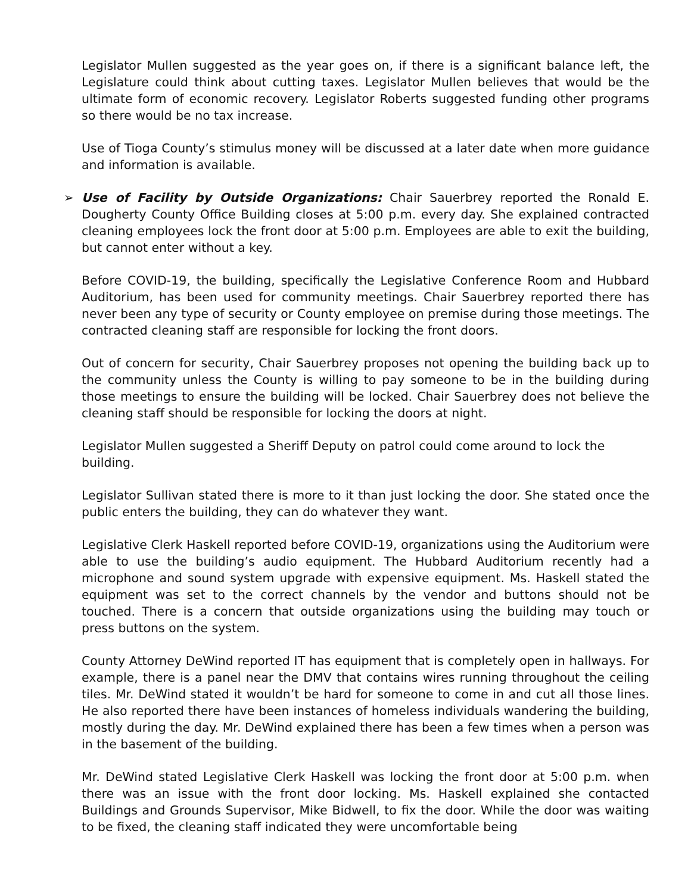Legislator Mullen suggested as the year goes on, if there is a significant balance left, the Legislature could think about cutting taxes. Legislator Mullen believes that would be the ultimate form of economic recovery. Legislator Roberts suggested funding other programs so there would be no tax increase.
Use of Tioga County’s stimulus money will be discussed at a later date when more guidance and information is available.
➢ Use of Facility by Outside Organizations: Chair Sauerbrey reported the Ronald E. Dougherty County Office Building closes at 5:00 p.m. every day. She explained contracted cleaning employees lock the front door at 5:00 p.m. Employees are able to exit the building, but cannot enter without a key.
Before COVID-19, the building, specifically the Legislative Conference Room and Hubbard Auditorium, has been used for community meetings. Chair Sauerbrey reported there has never been any type of security or County employee on premise during those meetings. The contracted cleaning staff are responsible for locking the front doors.
Out of concern for security, Chair Sauerbrey proposes not opening the building back up to the community unless the County is willing to pay someone to be in the building during those meetings to ensure the building will be locked. Chair Sauerbrey does not believe the cleaning staff should be responsible for locking the doors at night.
Legislator Mullen suggested a Sheriff Deputy on patrol could come around to lock the building.
Legislator Sullivan stated there is more to it than just locking the door. She stated once the public enters the building, they can do whatever they want.
Legislative Clerk Haskell reported before COVID-19, organizations using the Auditorium were able to use the building’s audio equipment. The Hubbard Auditorium recently had a microphone and sound system upgrade with expensive equipment. Ms. Haskell stated the equipment was set to the correct channels by the vendor and buttons should not be touched. There is a concern that outside organizations using the building may touch or press buttons on the system.
County Attorney DeWind reported IT has equipment that is completely open in hallways. For example, there is a panel near the DMV that contains wires running throughout the ceiling tiles. Mr. DeWind stated it wouldn’t be hard for someone to come in and cut all those lines. He also reported there have been instances of homeless individuals wandering the building, mostly during the day. Mr. DeWind explained there has been a few times when a person was in the basement of the building.
Mr. DeWind stated Legislative Clerk Haskell was locking the front door at 5:00 p.m. when there was an issue with the front door locking. Ms. Haskell explained she contacted Buildings and Grounds Supervisor, Mike Bidwell, to fix the door. While the door was waiting to be fixed, the cleaning staff indicated they were uncomfortable being